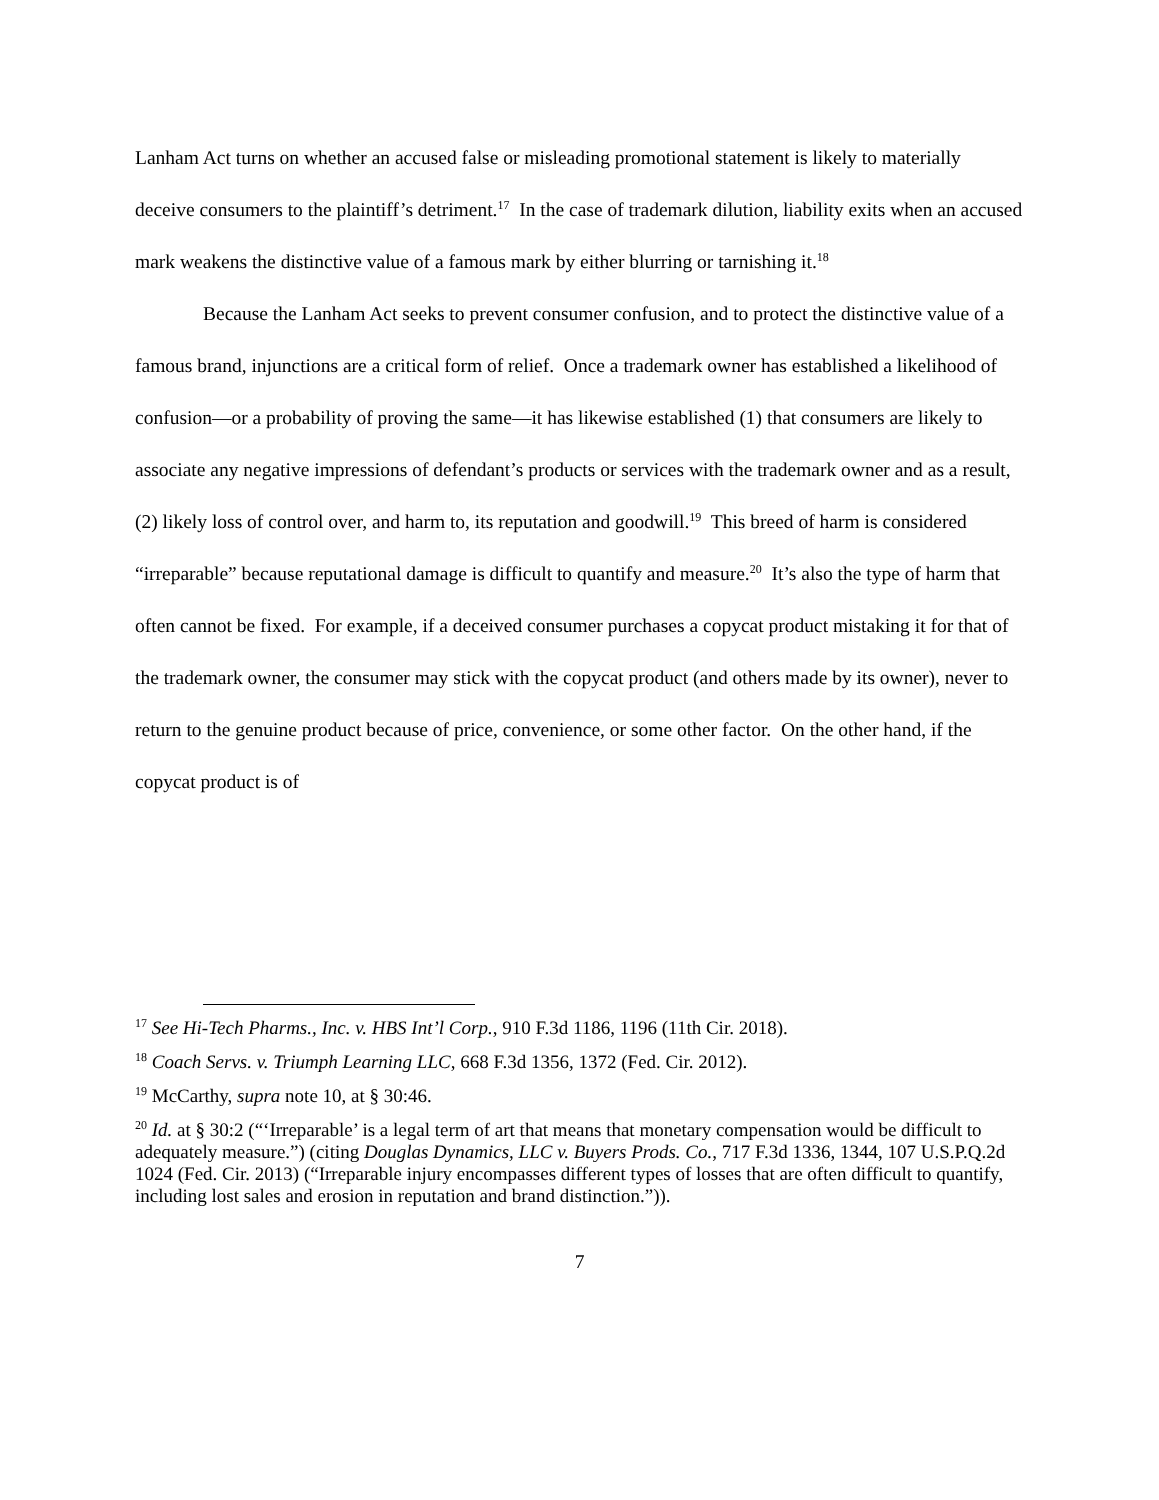Lanham Act turns on whether an accused false or misleading promotional statement is likely to materially deceive consumers to the plaintiff’s detriment.<sup>17</sup> In the case of trademark dilution, liability exits when an accused mark weakens the distinctive value of a famous mark by either blurring or tarnishing it.<sup>18</sup>
Because the Lanham Act seeks to prevent consumer confusion, and to protect the distinctive value of a famous brand, injunctions are a critical form of relief. Once a trademark owner has established a likelihood of confusion—or a probability of proving the same—it has likewise established (1) that consumers are likely to associate any negative impressions of defendant’s products or services with the trademark owner and as a result, (2) likely loss of control over, and harm to, its reputation and goodwill.<sup>19</sup> This breed of harm is considered “irreparable” because reputational damage is difficult to quantify and measure.<sup>20</sup> It’s also the type of harm that often cannot be fixed. For example, if a deceived consumer purchases a copycat product mistaking it for that of the trademark owner, the consumer may stick with the copycat product (and others made by its owner), never to return to the genuine product because of price, convenience, or some other factor. On the other hand, if the copycat product is of
<sup>17</sup> See Hi-Tech Pharms., Inc. v. HBS Int’l Corp., 910 F.3d 1186, 1196 (11th Cir. 2018).
<sup>18</sup> Coach Servs. v. Triumph Learning LLC, 668 F.3d 1356, 1372 (Fed. Cir. 2012).
<sup>19</sup> McCarthy, supra note 10, at § 30:46.
<sup>20</sup> Id. at § 30:2 (“‘Irreparable’ is a legal term of art that means that monetary compensation would be difficult to adequately measure.”) (citing Douglas Dynamics, LLC v. Buyers Prods. Co., 717 F.3d 1336, 1344, 107 U.S.P.Q.2d 1024 (Fed. Cir. 2013) (“Irreparable injury encompasses different types of losses that are often difficult to quantify, including lost sales and erosion in reputation and brand distinction.”)).
7